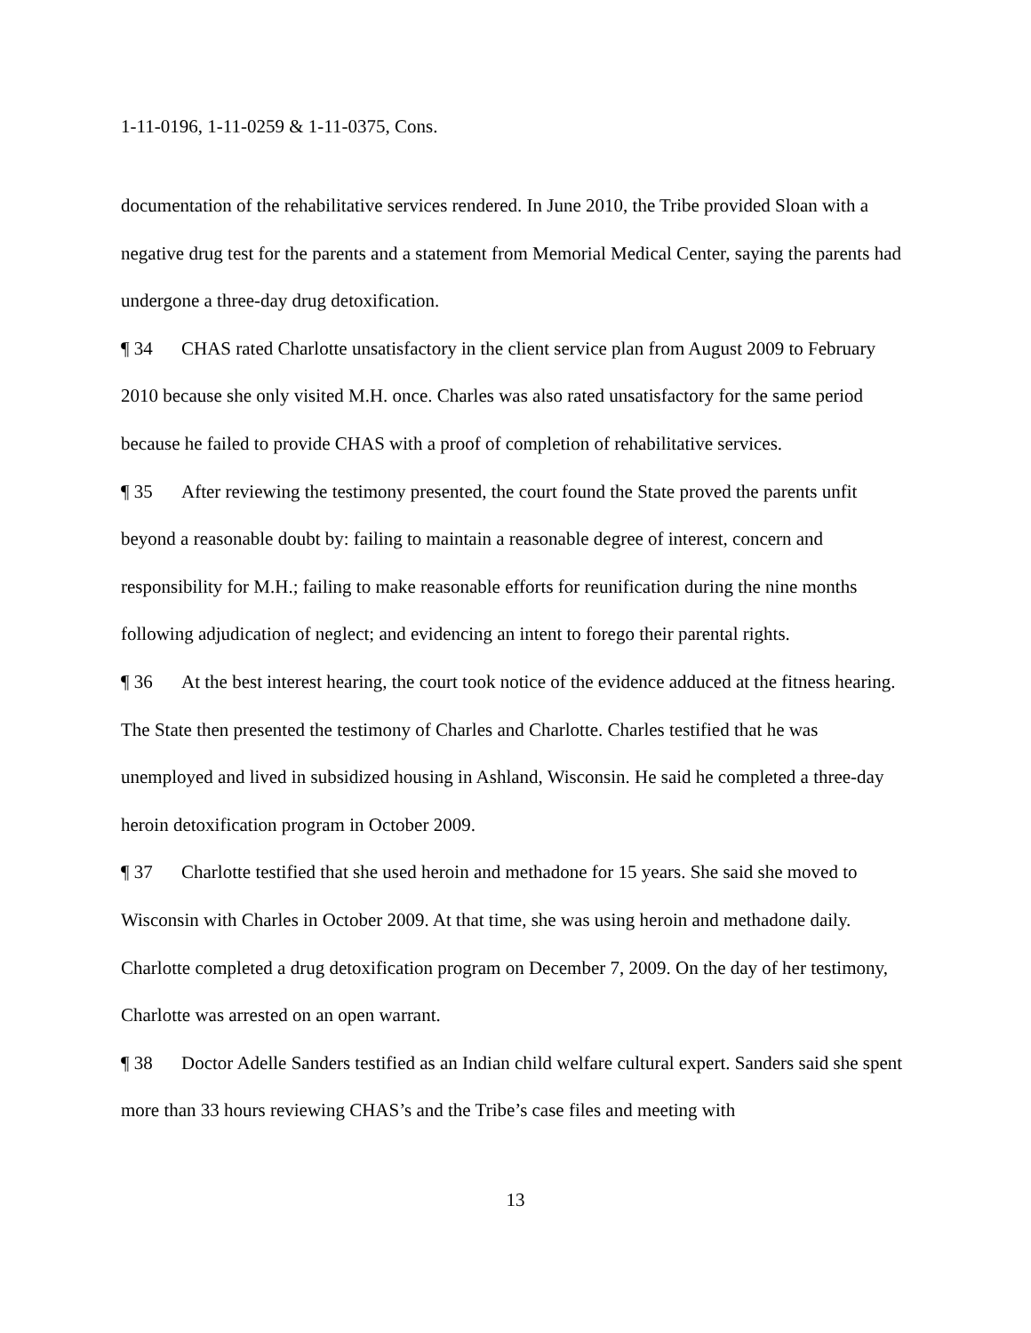1-11-0196, 1-11-0259 & 1-11-0375, Cons.
documentation of the rehabilitative services rendered. In June 2010, the Tribe provided Sloan with a negative drug test for the parents and a statement from Memorial Medical Center, saying the parents had undergone a three-day drug detoxification.
¶ 34 CHAS rated Charlotte unsatisfactory in the client service plan from August 2009 to February 2010 because she only visited M.H. once. Charles was also rated unsatisfactory for the same period because he failed to provide CHAS with a proof of completion of rehabilitative services.
¶ 35 After reviewing the testimony presented, the court found the State proved the parents unfit beyond a reasonable doubt by: failing to maintain a reasonable degree of interest, concern and responsibility for M.H.; failing to make reasonable efforts for reunification during the nine months following adjudication of neglect; and evidencing an intent to forego their parental rights.
¶ 36 At the best interest hearing, the court took notice of the evidence adduced at the fitness hearing. The State then presented the testimony of Charles and Charlotte. Charles testified that he was unemployed and lived in subsidized housing in Ashland, Wisconsin. He said he completed a three-day heroin detoxification program in October 2009.
¶ 37 Charlotte testified that she used heroin and methadone for 15 years. She said she moved to Wisconsin with Charles in October 2009. At that time, she was using heroin and methadone daily. Charlotte completed a drug detoxification program on December 7, 2009. On the day of her testimony, Charlotte was arrested on an open warrant.
¶ 38 Doctor Adelle Sanders testified as an Indian child welfare cultural expert. Sanders said she spent more than 33 hours reviewing CHAS’s and the Tribe’s case files and meeting with
13